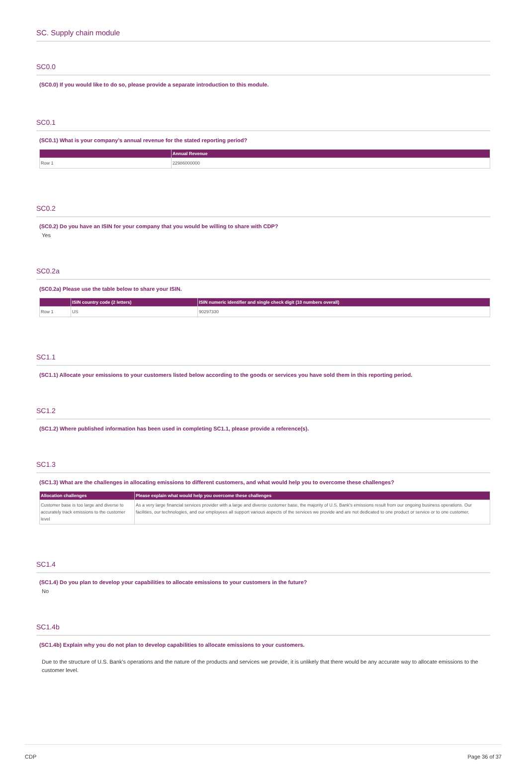SC. Supply chain module
SC0.0
(SC0.0) If you would like to do so, please provide a separate introduction to this module.
SC0.1
(SC0.1) What is your company’s annual revenue for the stated reporting period?
| | Annual Revenue |
| --- | --- |
| Row 1 | 22986000000 |
SC0.2
(SC0.2) Do you have an ISIN for your company that you would be willing to share with CDP?
Yes
SC0.2a
(SC0.2a) Please use the table below to share your ISIN.
| | ISIN country code (2 letters) | ISIN numeric identifier and single check digit (10 numbers overall) |
| --- | --- | --- |
| Row 1 | US | 90297330 |
SC1.1
(SC1.1) Allocate your emissions to your customers listed below according to the goods or services you have sold them in this reporting period.
SC1.2
(SC1.2) Where published information has been used in completing SC1.1, please provide a reference(s).
SC1.3
(SC1.3) What are the challenges in allocating emissions to different customers, and what would help you to overcome these challenges?
| Allocation challenges | Please explain what would help you overcome these challenges |
| --- | --- |
| Customer base is too large and diverse to accurately track emissions to the customer level | As a very large financial services provider with a large and diverse customer base, the majority of U.S. Bank's emissions result from our ongoing business operations. Our facilities, our technologies, and our employees all support various aspects of the services we provide and are not dedicated to one product or service or to one customer. |
SC1.4
(SC1.4) Do you plan to develop your capabilities to allocate emissions to your customers in the future?
No
SC1.4b
(SC1.4b) Explain why you do not plan to develop capabilities to allocate emissions to your customers.
Due to the structure of U.S. Bank's operations and the nature of the products and services we provide, it is unlikely that there would be any accurate way to allocate emissions to the customer level.
CDP Page 36 of 37